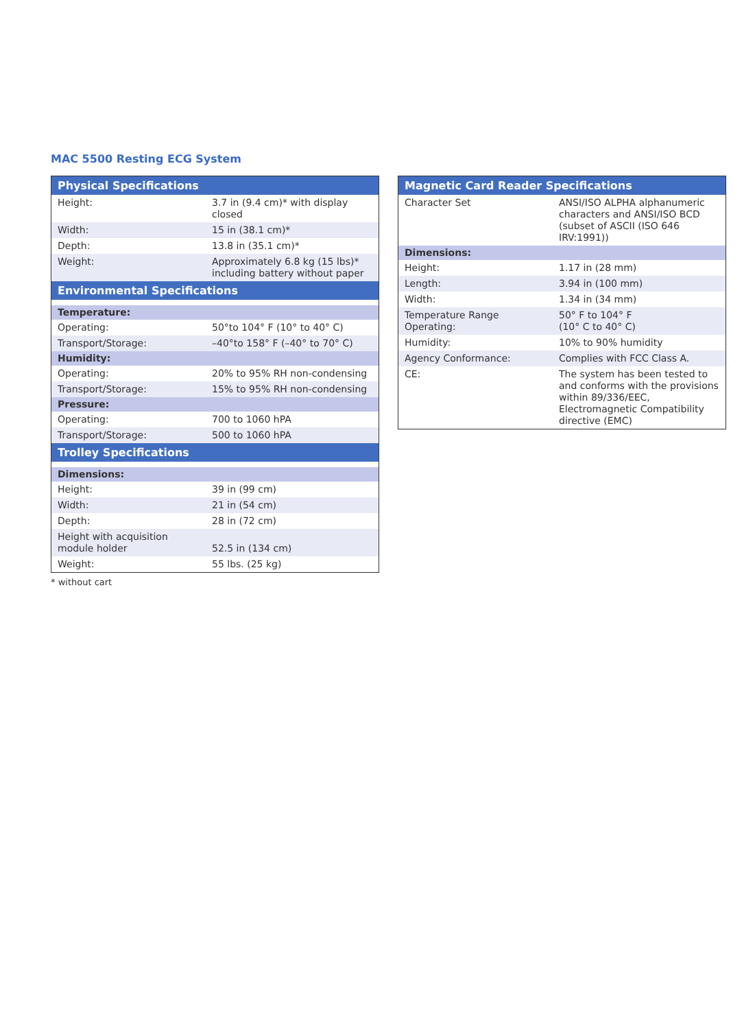MAC 5500 Resting ECG System
| Physical Specifications | |
| --- | --- |
| Height: | 3.7 in (9.4 cm)* with display closed |
| Width: | 15 in (38.1 cm)* |
| Depth: | 13.8 in (35.1 cm)* |
| Weight: | Approximately 6.8 kg (15 lbs)* including battery without paper |
| Environmental Specifications | |
| Temperature: | |
| Operating: | 50°to 104° F (10° to 40° C) |
| Transport/Storage: | –40°to 158° F (–40° to 70° C) |
| Humidity: | |
| Operating: | 20% to 95% RH non-condensing |
| Transport/Storage: | 15% to 95% RH non-condensing |
| Pressure: | |
| Operating: | 700 to 1060 hPA |
| Transport/Storage: | 500 to 1060 hPA |
| Trolley Specifications | |
| Dimensions: | |
| Height: | 39 in (99 cm) |
| Width: | 21 in (54 cm) |
| Depth: | 28 in (72 cm) |
| Height with acquisition module holder | 52.5 in (134 cm) |
| Weight: | 55 lbs. (25 kg) |
* without cart
| Magnetic Card Reader Specifications | |
| --- | --- |
| Character Set | ANSI/ISO ALPHA alphanumeric characters and ANSI/ISO BCD (subset of ASCII (ISO 646 IRV:1991)) |
| Dimensions: | |
| Height: | 1.17 in (28 mm) |
| Length: | 3.94 in (100 mm) |
| Width: | 1.34 in (34 mm) |
| Temperature Range Operating: | 50° F to 104° F (10° C to 40° C) |
| Humidity: | 10% to 90% humidity |
| Agency Conformance: | Complies with FCC Class A. |
| CE: | The system has been tested to and conforms with the provisions within 89/336/EEC, Electromagnetic Compatibility directive (EMC) |